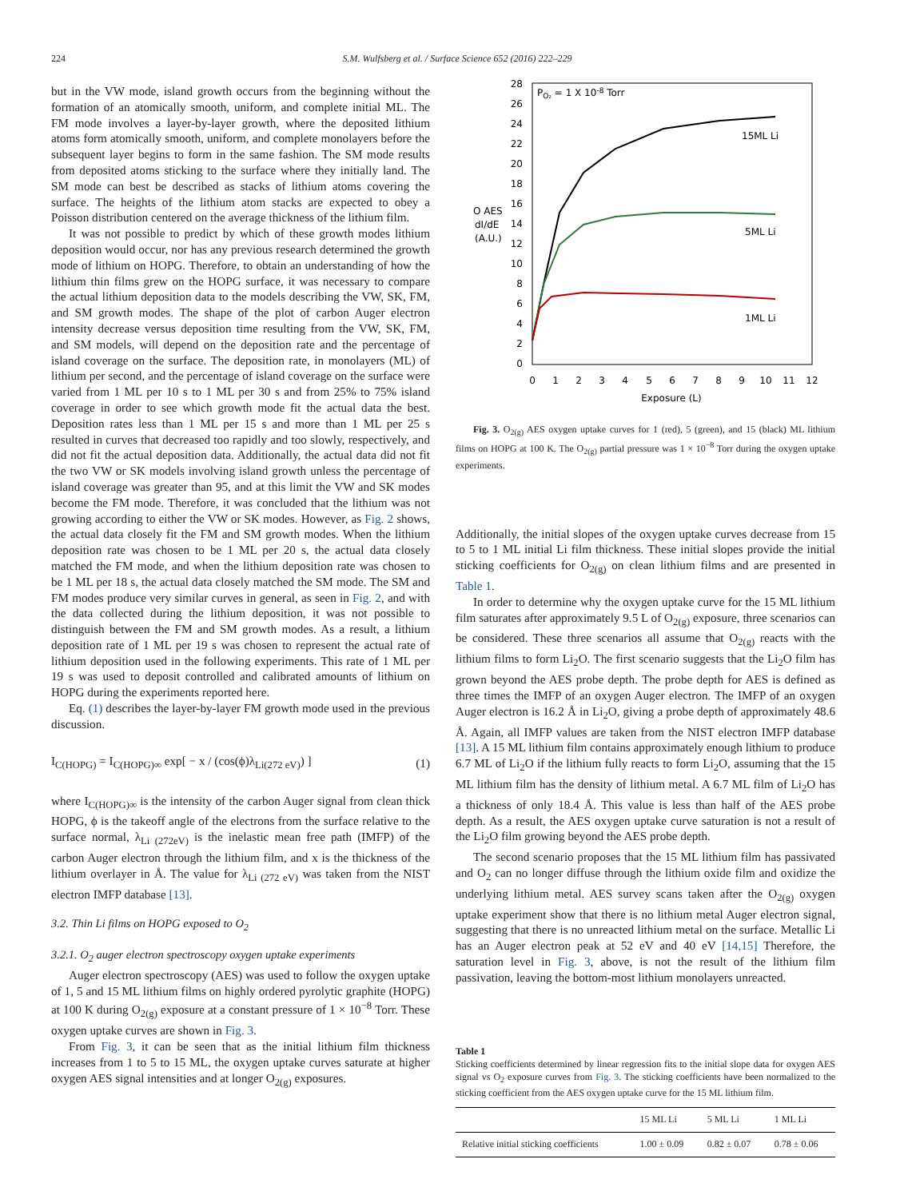224 S.M. Wulfsberg et al. / Surface Science 652 (2016) 222–229
but in the VW mode, island growth occurs from the beginning without the formation of an atomically smooth, uniform, and complete initial ML. The FM mode involves a layer-by-layer growth, where the deposited lithium atoms form atomically smooth, uniform, and complete monolayers before the subsequent layer begins to form in the same fashion. The SM mode results from deposited atoms sticking to the surface where they initially land. The SM mode can best be described as stacks of lithium atoms covering the surface. The heights of the lithium atom stacks are expected to obey a Poisson distribution centered on the average thickness of the lithium film.
It was not possible to predict by which of these growth modes lithium deposition would occur, nor has any previous research determined the growth mode of lithium on HOPG. Therefore, to obtain an understanding of how the lithium thin films grew on the HOPG surface, it was necessary to compare the actual lithium deposition data to the models describing the VW, SK, FM, and SM growth modes. The shape of the plot of carbon Auger electron intensity decrease versus deposition time resulting from the VW, SK, FM, and SM models, will depend on the deposition rate and the percentage of island coverage on the surface. The deposition rate, in monolayers (ML) of lithium per second, and the percentage of island coverage on the surface were varied from 1 ML per 10 s to 1 ML per 30 s and from 25% to 75% island coverage in order to see which growth mode fit the actual data the best. Deposition rates less than 1 ML per 15 s and more than 1 ML per 25 s resulted in curves that decreased too rapidly and too slowly, respectively, and did not fit the actual deposition data. Additionally, the actual data did not fit the two VW or SK models involving island growth unless the percentage of island coverage was greater than 95, and at this limit the VW and SK modes become the FM mode. Therefore, it was concluded that the lithium was not growing according to either the VW or SK modes. However, as Fig. 2 shows, the actual data closely fit the FM and SM growth modes. When the lithium deposition rate was chosen to be 1 ML per 20 s, the actual data closely matched the FM mode, and when the lithium deposition rate was chosen to be 1 ML per 18 s, the actual data closely matched the SM mode. The SM and FM modes produce very similar curves in general, as seen in Fig. 2, and with the data collected during the lithium deposition, it was not possible to distinguish between the FM and SM growth modes. As a result, a lithium deposition rate of 1 ML per 19 s was chosen to represent the actual rate of lithium deposition used in the following experiments. This rate of 1 ML per 19 s was used to deposit controlled and calibrated amounts of lithium on HOPG during the experiments reported here.
Eq. (1) describes the layer-by-layer FM growth mode used in the previous discussion.
I<sub>C(HOPG)</sub> = I<sub>C(HOPG)∞</sub> exp[ − x / (cos(ϕ)λ<sub>Li(272 eV)</sub>) ] (1)
where I<sub>C(HOPG)∞</sub> is the intensity of the carbon Auger signal from clean thick HOPG, ϕ is the takeoff angle of the electrons from the surface relative to the surface normal, λ<sub>Li (272eV)</sub> is the inelastic mean free path (IMFP) of the carbon Auger electron through the lithium film, and x is the thickness of the lithium overlayer in Å. The value for λ<sub>Li (272 eV)</sub> was taken from the NIST electron IMFP database [13].
3.2. Thin Li films on HOPG exposed to O<sub>2</sub>
3.2.1. O<sub>2</sub> auger electron spectroscopy oxygen uptake experiments
Auger electron spectroscopy (AES) was used to follow the oxygen uptake of 1, 5 and 15 ML lithium films on highly ordered pyrolytic graphite (HOPG) at 100 K during O<sub>2(g)</sub> exposure at a constant pressure of 1 × 10<sup>−8</sup> Torr. These oxygen uptake curves are shown in Fig. 3.
From Fig. 3, it can be seen that as the initial lithium film thickness increases from 1 to 5 to 15 ML, the oxygen uptake curves saturate at higher oxygen AES signal intensities and at longer O<sub>2(g)</sub> exposures.
28
26
24
22
20
18
16
14
12
10
8
6
4
2
0
0
1
2
3
4
5
6
7
8
9
10
11
12
Exposure (L)
O AES
dI/dE
(A.U.)
PO₂ = 1 X 10-8 Torr
15ML Li
5ML Li
1ML Li
Fig. 3. O<sub>2(g)</sub> AES oxygen uptake curves for 1 (red), 5 (green), and 15 (black) ML lithium films on HOPG at 100 K. The O<sub>2(g)</sub> partial pressure was 1 × 10<sup>−8</sup> Torr during the oxygen uptake experiments.
Additionally, the initial slopes of the oxygen uptake curves decrease from 15 to 5 to 1 ML initial Li film thickness. These initial slopes provide the initial sticking coefficients for O<sub>2(g)</sub> on clean lithium films and are presented in Table 1.
In order to determine why the oxygen uptake curve for the 15 ML lithium film saturates after approximately 9.5 L of O<sub>2(g)</sub> exposure, three scenarios can be considered. These three scenarios all assume that O<sub>2(g)</sub> reacts with the lithium films to form Li<sub>2</sub>O. The first scenario suggests that the Li<sub>2</sub>O film has grown beyond the AES probe depth. The probe depth for AES is defined as three times the IMFP of an oxygen Auger electron. The IMFP of an oxygen Auger electron is 16.2 Å in Li<sub>2</sub>O, giving a probe depth of approximately 48.6 Å. Again, all IMFP values are taken from the NIST electron IMFP database [13]. A 15 ML lithium film contains approximately enough lithium to produce 6.7 ML of Li<sub>2</sub>O if the lithium fully reacts to form Li<sub>2</sub>O, assuming that the 15 ML lithium film has the density of lithium metal. A 6.7 ML film of Li<sub>2</sub>O has a thickness of only 18.4 Å. This value is less than half of the AES probe depth. As a result, the AES oxygen uptake curve saturation is not a result of the Li<sub>2</sub>O film growing beyond the AES probe depth.
The second scenario proposes that the 15 ML lithium film has passivated and O<sub>2</sub> can no longer diffuse through the lithium oxide film and oxidize the underlying lithium metal. AES survey scans taken after the O<sub>2(g)</sub> oxygen uptake experiment show that there is no lithium metal Auger electron signal, suggesting that there is no unreacted lithium metal on the surface. Metallic Li has an Auger electron peak at 52 eV and 40 eV [14,15] Therefore, the saturation level in Fig. 3, above, is not the result of the lithium film passivation, leaving the bottom-most lithium monolayers unreacted.
Table 1
Sticking coefficients determined by linear regression fits to the initial slope data for oxygen AES signal vs O<sub>2</sub> exposure curves from Fig. 3. The sticking coefficients have been normalized to the sticking coefficient from the AES oxygen uptake curve for the 15 ML lithium film.
| | 15 ML Li | 5 ML Li | 1 ML Li |
| --- | --- | --- | --- |
| Relative initial sticking coefficients | 1.00 ± 0.09 | 0.82 ± 0.07 | 0.78 ± 0.06 |